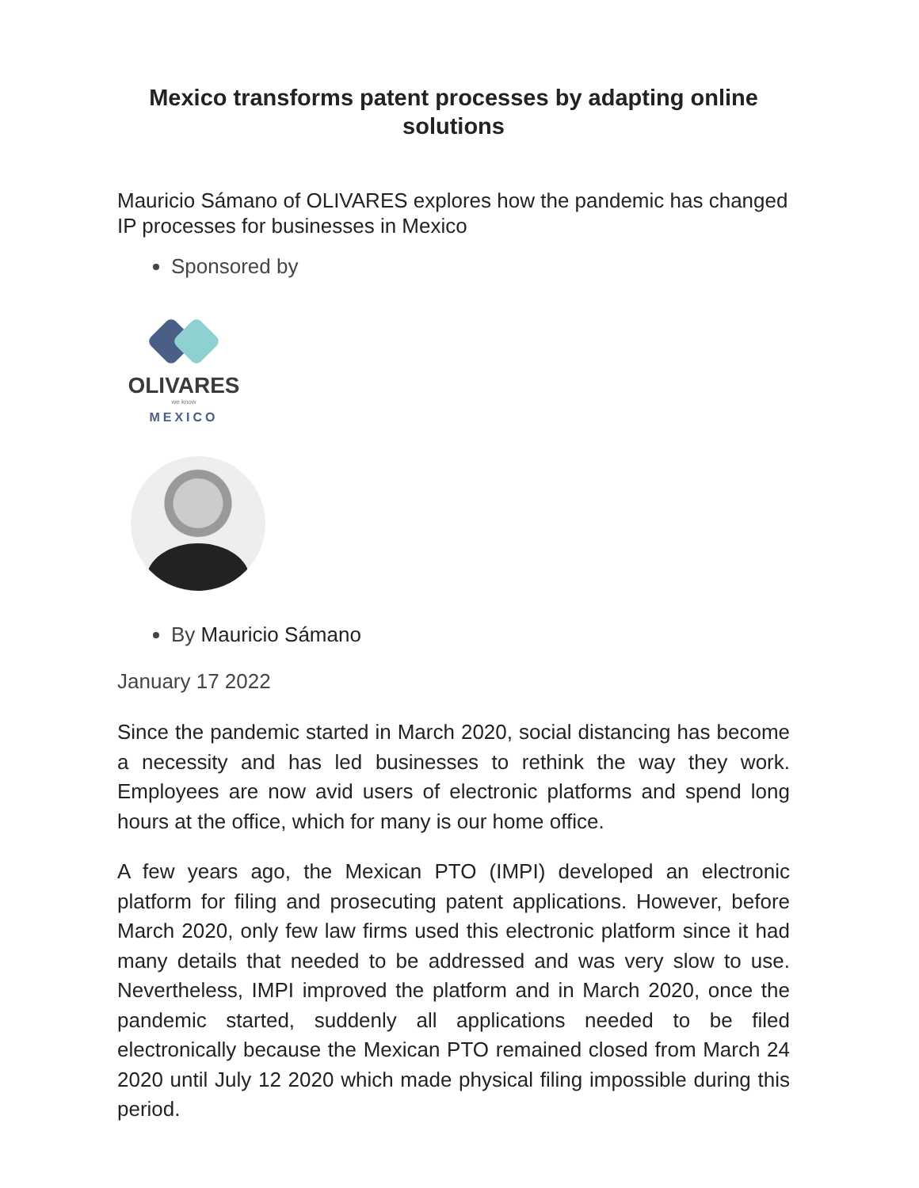Mexico transforms patent processes by adapting online solutions
Mauricio Sámano of OLIVARES explores how the pandemic has changed IP processes for businesses in Mexico
Sponsored by
OLIVARES
we know
MEXICO
By Mauricio Sámano
January 17 2022
Since the pandemic started in March 2020, social distancing has become a necessity and has led businesses to rethink the way they work. Employees are now avid users of electronic platforms and spend long hours at the office, which for many is our home office.
A few years ago, the Mexican PTO (IMPI) developed an electronic platform for filing and prosecuting patent applications. However, before March 2020, only few law firms used this electronic platform since it had many details that needed to be addressed and was very slow to use. Nevertheless, IMPI improved the platform and in March 2020, once the pandemic started, suddenly all applications needed to be filed electronically because the Mexican PTO remained closed from March 24 2020 until July 12 2020 which made physical filing impossible during this period.